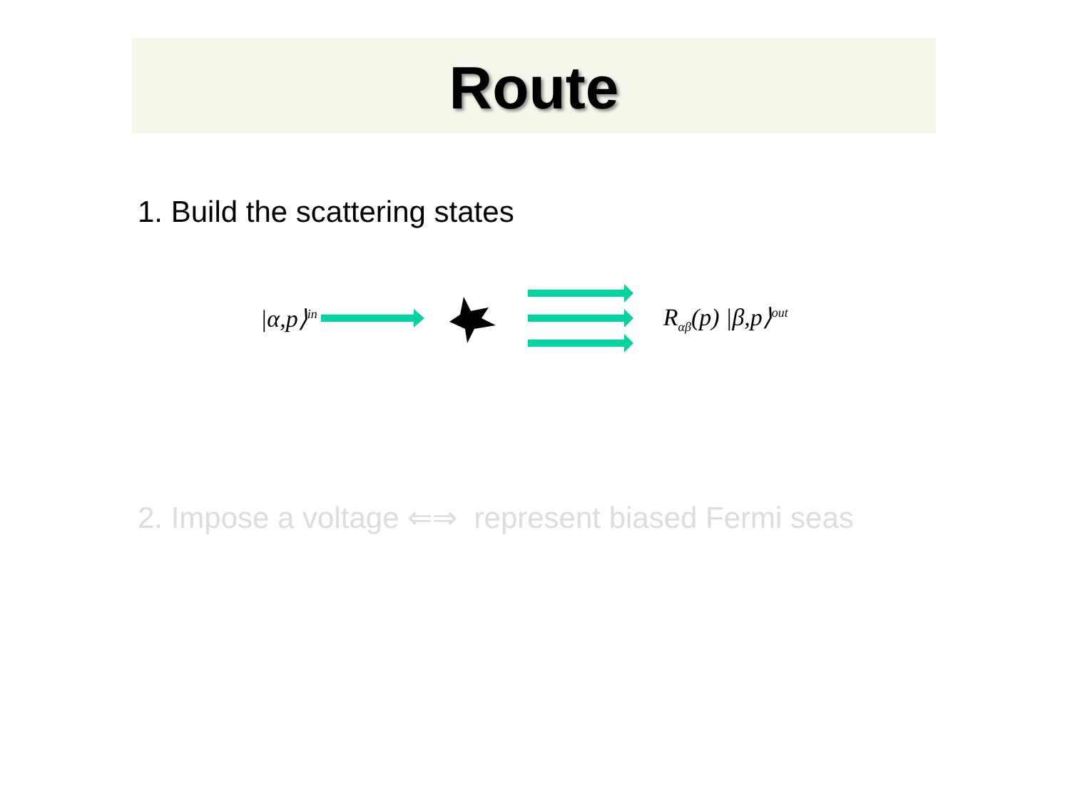Route
1. Build the scattering states
|α,p⟩<sup>in</sup> R<sub>αβ</sub>(p) |β,p⟩<sup>out</sup>
2. Impose a voltage ⇐⇒ represent biased Fermi seas